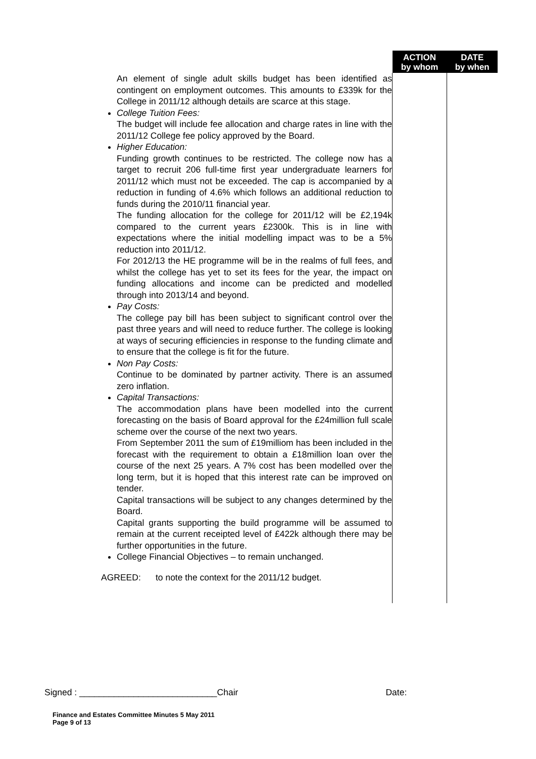| | ACTION by whom | DATE by when |
| --- | --- | --- |
| An element of single adult skills budget has been identified as contingent on employment outcomes. This amounts to £339k for the College in 2011/12 although details are scarce at this stage. College Tuition Fees: The budget will include fee allocation and charge rates in line with the 2011/12 College fee policy approved by the Board. Higher Education: Funding growth continues to be restricted. The college now has a target to recruit 206 full-time first year undergraduate learners for 2011/12 which must not be exceeded. The cap is accompanied by a reduction in funding of 4.6% which follows an additional reduction to funds during the 2010/11 financial year. The funding allocation for the college for 2011/12 will be £2,194k compared to the current years £2300k. This is in line with expectations where the initial modelling impact was to be a 5% reduction into 2011/12. For 2012/13 the HE programme will be in the realms of full fees, and whilst the college has yet to set its fees for the year, the impact on funding allocations and income can be predicted and modelled through into 2013/14 and beyond. Pay Costs: The college pay bill has been subject to significant control over the past three years and will need to reduce further. The college is looking at ways of securing efficiencies in response to the funding climate and to ensure that the college is fit for the future. Non Pay Costs: Continue to be dominated by partner activity. There is an assumed zero inflation. Capital Transactions: The accommodation plans have been modelled into the current forecasting on the basis of Board approval for the £24million full scale scheme over the course of the next two years. From September 2011 the sum of £19milliom has been included in the forecast with the requirement to obtain a £18million loan over the course of the next 25 years. A 7% cost has been modelled over the long term, but it is hoped that this interest rate can be improved on tender. Capital transactions will be subject to any changes determined by the Board. Capital grants supporting the build programme will be assumed to remain at the current receipted level of £422k although there may be further opportunities in the future. College Financial Objectives – to remain unchanged. AGREED: to note the context for the 2011/12 budget. | | |
Signed : ____________________________Chair Date:
Finance and Estates Committee Minutes 5 May 2011
Page 9 of 13